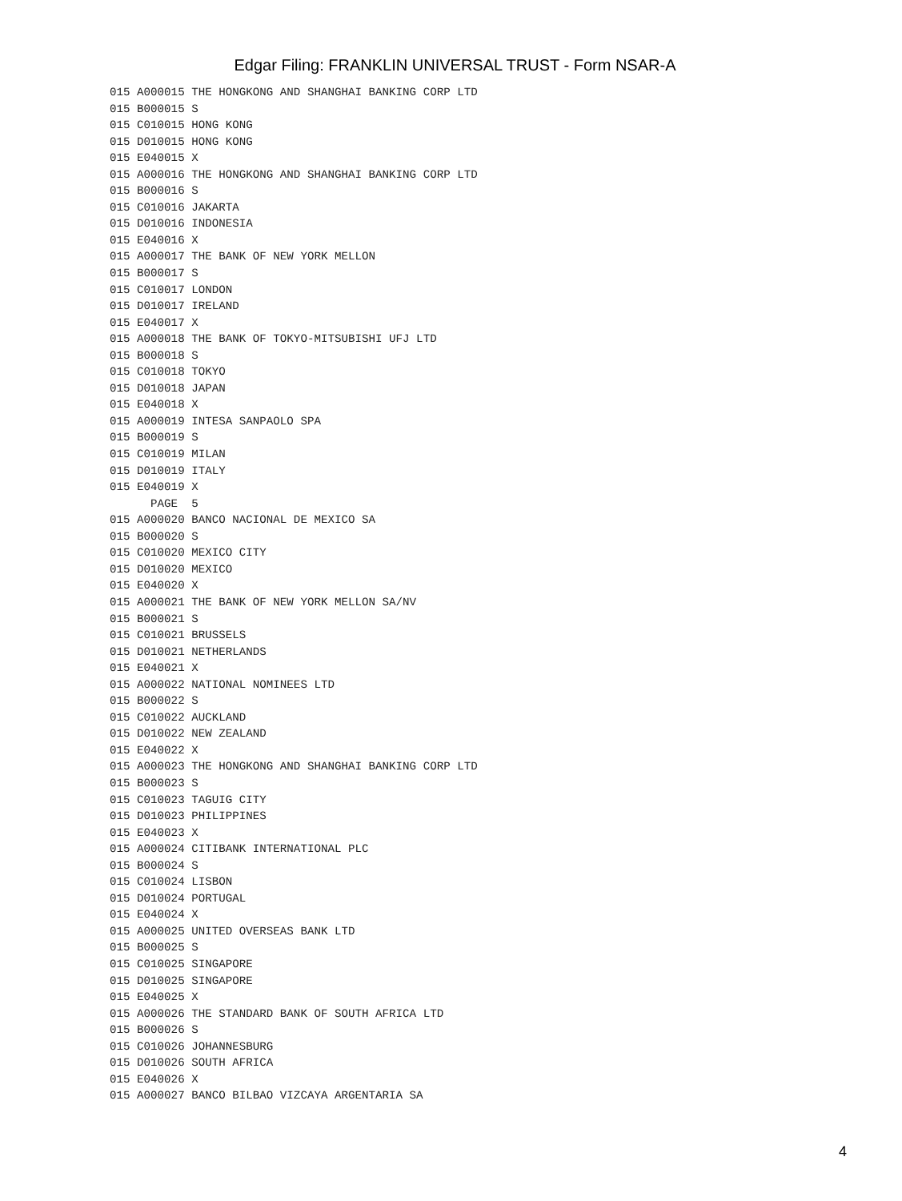Edgar Filing: FRANKLIN UNIVERSAL TRUST - Form NSAR-A
015 A000015 THE HONGKONG AND SHANGHAI BANKING CORP LTD
015 B000015 S
015 C010015 HONG KONG
015 D010015 HONG KONG
015 E040015 X
015 A000016 THE HONGKONG AND SHANGHAI BANKING CORP LTD
015 B000016 S
015 C010016 JAKARTA
015 D010016 INDONESIA
015 E040016 X
015 A000017 THE BANK OF NEW YORK MELLON
015 B000017 S
015 C010017 LONDON
015 D010017 IRELAND
015 E040017 X
015 A000018 THE BANK OF TOKYO-MITSUBISHI UFJ LTD
015 B000018 S
015 C010018 TOKYO
015 D010018 JAPAN
015 E040018 X
015 A000019 INTESA SANPAOLO SPA
015 B000019 S
015 C010019 MILAN
015 D010019 ITALY
015 E040019 X
      PAGE  5
015 A000020 BANCO NACIONAL DE MEXICO SA
015 B000020 S
015 C010020 MEXICO CITY
015 D010020 MEXICO
015 E040020 X
015 A000021 THE BANK OF NEW YORK MELLON SA/NV
015 B000021 S
015 C010021 BRUSSELS
015 D010021 NETHERLANDS
015 E040021 X
015 A000022 NATIONAL NOMINEES LTD
015 B000022 S
015 C010022 AUCKLAND
015 D010022 NEW ZEALAND
015 E040022 X
015 A000023 THE HONGKONG AND SHANGHAI BANKING CORP LTD
015 B000023 S
015 C010023 TAGUIG CITY
015 D010023 PHILIPPINES
015 E040023 X
015 A000024 CITIBANK INTERNATIONAL PLC
015 B000024 S
015 C010024 LISBON
015 D010024 PORTUGAL
015 E040024 X
015 A000025 UNITED OVERSEAS BANK LTD
015 B000025 S
015 C010025 SINGAPORE
015 D010025 SINGAPORE
015 E040025 X
015 A000026 THE STANDARD BANK OF SOUTH AFRICA LTD
015 B000026 S
015 C010026 JOHANNESBURG
015 D010026 SOUTH AFRICA
015 E040026 X
015 A000027 BANCO BILBAO VIZCAYA ARGENTARIA SA
4